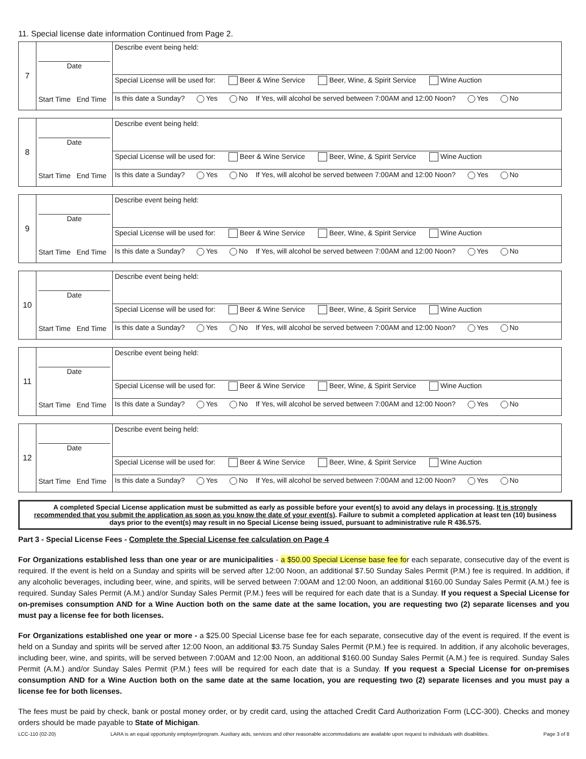11. Special license date information Continued from Page 2.
| 7 | Date Start Time End Time | Describe event being held: |
| | | Special License will be used for: Beer & Wine Service Beer, Wine, & Spirit Service Wine Auction |
| | | Is this date a Sunday? Yes No If Yes, will alcohol be served between 7:00AM and 12:00 Noon? Yes No |
| 8 | Date Start Time End Time | Describe event being held: |
| | | Special License will be used for: Beer & Wine Service Beer, Wine, & Spirit Service Wine Auction |
| | | Is this date a Sunday? Yes No If Yes, will alcohol be served between 7:00AM and 12:00 Noon? Yes No |
| 9 | Date Start Time End Time | Describe event being held: |
| | | Special License will be used for: Beer & Wine Service Beer, Wine, & Spirit Service Wine Auction |
| | | Is this date a Sunday? Yes No If Yes, will alcohol be served between 7:00AM and 12:00 Noon? Yes No |
| 10 | Date Start Time End Time | Describe event being held: |
| | | Special License will be used for: Beer & Wine Service Beer, Wine, & Spirit Service Wine Auction |
| | | Is this date a Sunday? Yes No If Yes, will alcohol be served between 7:00AM and 12:00 Noon? Yes No |
| 11 | Date Start Time End Time | Describe event being held: |
| | | Special License will be used for: Beer & Wine Service Beer, Wine, & Spirit Service Wine Auction |
| | | Is this date a Sunday? Yes No If Yes, will alcohol be served between 7:00AM and 12:00 Noon? Yes No |
| 12 | Date Start Time End Time | Describe event being held: |
| | | Special License will be used for: Beer & Wine Service Beer, Wine, & Spirit Service Wine Auction |
| | | Is this date a Sunday? Yes No If Yes, will alcohol be served between 7:00AM and 12:00 Noon? Yes No |
A completed Special License application must be submitted as early as possible before your event(s) to avoid any delays in processing. It is strongly recommended that you submit the application as soon as you know the date of your event(s). Failure to submit a completed application at least ten (10) business days prior to the event(s) may result in no Special License being issued, pursuant to administrative rule R 436.575.
Part 3 - Special License Fees - Complete the Special License fee calculation on Page 4
For Organizations established less than one year or are municipalities - a $50.00 Special License base fee for each separate, consecutive day of the event is required. If the event is held on a Sunday and spirits will be served after 12:00 Noon, an additional $7.50 Sunday Sales Permit (P.M.) fee is required. In addition, if any alcoholic beverages, including beer, wine, and spirits, will be served between 7:00AM and 12:00 Noon, an additional $160.00 Sunday Sales Permit (A.M.) fee is required. Sunday Sales Permit (A.M.) and/or Sunday Sales Permit (P.M.) fees will be required for each date that is a Sunday. If you request a Special License for on-premises consumption AND for a Wine Auction both on the same date at the same location, you are requesting two (2) separate licenses and you must pay a license fee for both licenses.
For Organizations established one year or more - a $25.00 Special License base fee for each separate, consecutive day of the event is required. If the event is held on a Sunday and spirits will be served after 12:00 Noon, an additional $3.75 Sunday Sales Permit (P.M.) fee is required. In addition, if any alcoholic beverages, including beer, wine, and spirits, will be served between 7:00AM and 12:00 Noon, an additional $160.00 Sunday Sales Permit (A.M.) fee is required. Sunday Sales Permit (A.M.) and/or Sunday Sales Permit (P.M.) fees will be required for each date that is a Sunday. If you request a Special License for on-premises consumption AND for a Wine Auction both on the same date at the same location, you are requesting two (2) separate licenses and you must pay a license fee for both licenses.
The fees must be paid by check, bank or postal money order, or by credit card, using the attached Credit Card Authorization Form (LCC-300). Checks and money orders should be made payable to State of Michigan.
LCC-110 (02-20) LARA is an equal opportunity employer/program. Auxiliary aids, services and other reasonable accommodations are available upon request to individuals with disabilities. Page 3 of 8